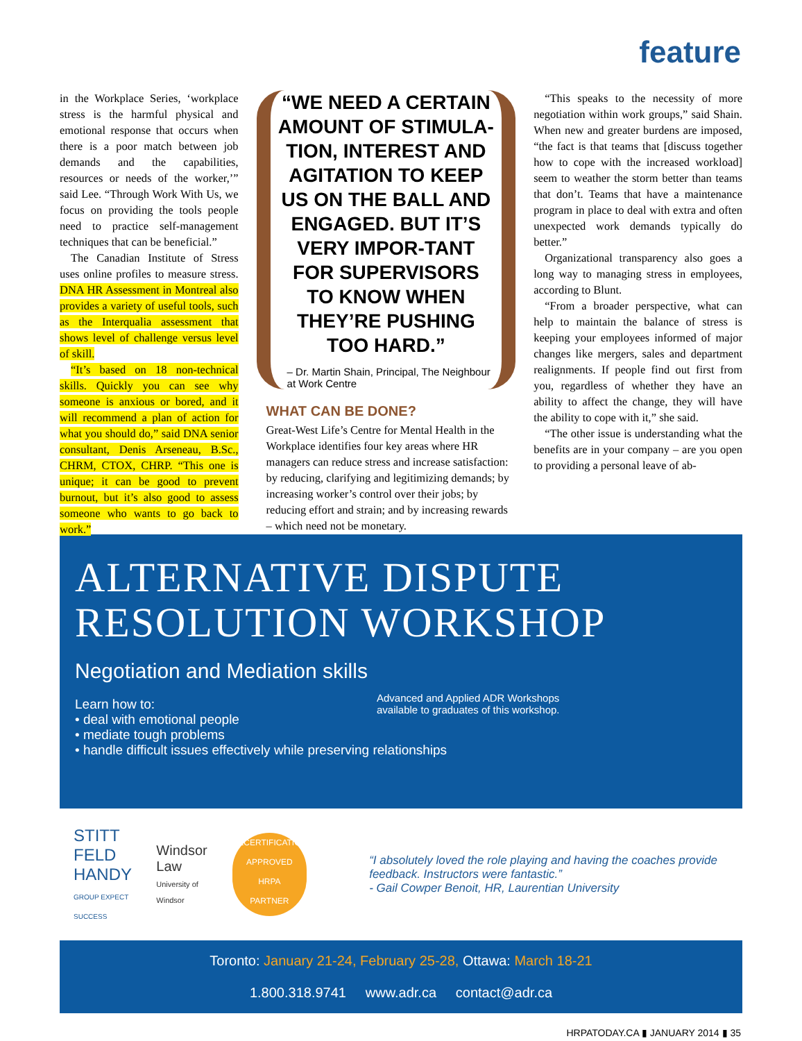feature
in the Workplace Series, ‘workplace stress is the harmful physical and emotional response that occurs when there is a poor match between job demands and the capabilities, resources or needs of the worker,’” said Lee. “Through Work With Us, we focus on providing the tools people need to practice self-management techniques that can be beneficial.”
The Canadian Institute of Stress uses online profiles to measure stress. DNA HR Assessment in Montreal also provides a variety of useful tools, such as the Interqualia assessment that shows level of challenge versus level of skill.
“It’s based on 18 non-technical skills. Quickly you can see why someone is anxious or bored, and it will recommend a plan of action for what you should do,” said DNA senior consultant, Denis Arseneau, B.Sc., CHRM, CTOX, CHRP. “This one is unique; it can be good to prevent burnout, but it’s also good to assess someone who wants to go back to work.”
“WE NEED A CERTAIN AMOUNT OF STIMULA-TION, INTEREST AND AGITATION TO KEEP US ON THE BALL AND ENGAGED. BUT IT’S VERY IMPOR-TANT FOR SUPERVISORS TO KNOW WHEN THEY’RE PUSHING TOO HARD.”
– Dr. Martin Shain, Principal, The Neighbour at Work Centre
WHAT CAN BE DONE?
Great-West Life’s Centre for Mental Health in the Workplace identifies four key areas where HR managers can reduce stress and increase satisfaction: by reducing, clarifying and legitimizing demands; by increasing worker’s control over their jobs; by reducing effort and strain; and by increasing rewards – which need not be monetary.
“This speaks to the necessity of more negotiation within work groups,” said Shain. When new and greater burdens are imposed, “the fact is that teams that [discuss together how to cope with the increased workload] seem to weather the storm better than teams that don’t. Teams that have a maintenance program in place to deal with extra and often unexpected work demands typically do better.”
Organizational transparency also goes a long way to managing stress in employees, according to Blunt.
“From a broader perspective, what can help to maintain the balance of stress is keeping your employees informed of major changes like mergers, sales and department realignments. If people find out first from you, regardless of whether they have an ability to affect the change, they will have the ability to cope with it,” she said.
“The other issue is understanding what the benefits are in your company – are you open to providing a personal leave of ab-
ALTERNATIVE DISPUTE
RESOLUTION WORKSHOP
Negotiation and Mediation skills
Learn how to:
• deal with emotional people
• mediate tough problems
• handle difficult issues effectively while preserving relationships
Advanced and Applied ADR Workshops
available to graduates of this workshop.
STITT
FELD
HANDY
GROUP EXPECT SUCCESS
Windsor Law
University of Windsor
RECERTIFICATION APPROVED
HRPA
PARTNER
“I absolutely loved the role playing and having the coaches provide feedback. Instructors were fantastic.”
- Gail Cowper Benoit, HR, Laurentian University
Toronto: January 21-24, February 25-28, Ottawa: March 18-21
1.800.318.9741 www.adr.ca contact@adr.ca
HRPATODAY.CA ▮ JANUARY 2014 ▮ 35